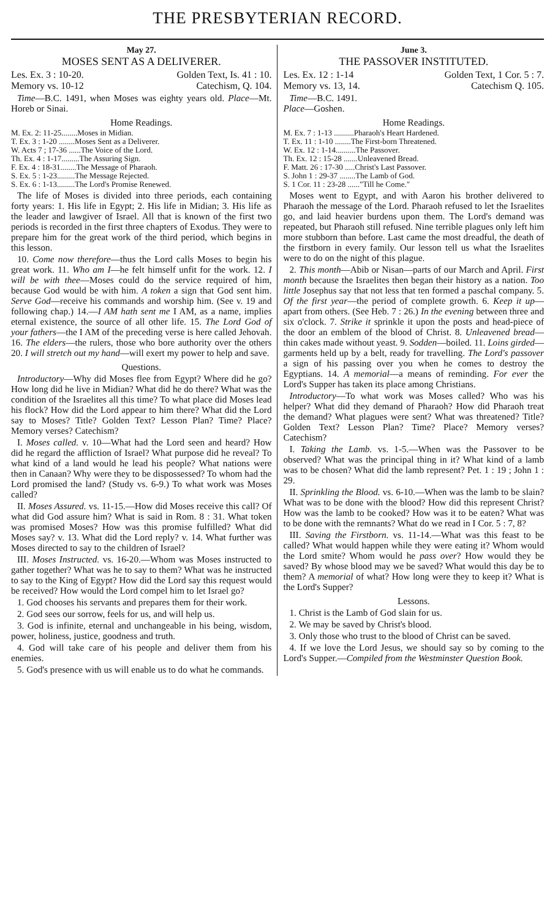THE PRESBYTERIAN RECORD.
May 27.
MOSES SENT AS A DELIVERER.
Les. Ex. 3 : 10-20. Golden Text, Is. 41 : 10.
Memory vs. 10-12 Catechism, Q. 104.
Time—B.C. 1491, when Moses was eighty years old. Place—Mt. Horeb or Sinai.
Home Readings.
M. Ex. 2: 11-25........Moses in Midian.
T. Ex. 3 : 1-20 ........Moses Sent as a Deliverer.
W. Acts 7 ; 17-36 ......The Voice of the Lord.
Th. Ex. 4 : 1-17.........The Assuring Sign.
F. Ex. 4 : 18-31........The Message of Pharaoh.
S. Ex. 5 : 1-23.........The Message Rejected.
S. Ex. 6 : 1-13.........The Lord's Promise Renewed.
The life of Moses is divided into three periods, each containing forty years: 1. His life in Egypt; 2. His life in Midian; 3. His life as the leader and lawgiver of Israel. All that is known of the first two periods is recorded in the first three chapters of Exodus. They were to prepare him for the great work of the third period, which begins in this lesson.
10. Come now therefore—thus the Lord calls Moses to begin his great work. 11. Who am I—he felt himself unfit for the work. 12. I will be with thee—Moses could do the service required of him, because God would be with him. A token a sign that God sent him. Serve God—receive his commands and worship him. (See v. 19 and following chap.) 14.—I AM hath sent me I AM, as a name, implies eternal existence, the source of all other life. 15. The Lord God of your fathers—the I AM of the preceding verse is here called Jehovah. 16. The elders—the rulers, those who bore authority over the others 20. I will stretch out my hand—will exert my power to help and save.
Questions.
Introductory—Why did Moses flee from Egypt? Where did he go? How long did he live in Midian? What did he do there? What was the condition of the Israelites all this time? To what place did Moses lead his flock? How did the Lord appear to him there? What did the Lord say to Moses? Title? Golden Text? Lesson Plan? Time? Place? Memory verses? Catechism?
I. Moses called. v. 10—What had the Lord seen and heard? How did he regard the affliction of Israel? What purpose did he reveal? To what kind of a land would he lead his people? What nations were then in Canaan? Why were they to be dispossessed? To whom had the Lord promised the land? (Study vs. 6-9.) To what work was Moses called?
II. Moses Assured. vs. 11-15.—How did Moses receive this call? Of what did God assure him? What is said in Rom. 8 : 31. What token was promised Moses? How was this promise fulfilled? What did Moses say? v. 13. What did the Lord reply? v. 14. What further was Moses directed to say to the children of Israel?
III. Moses Instructed. vs. 16-20.—Whom was Moses instructed to gather together? What was he to say to them? What was he instructed to say to the King of Egypt? How did the Lord say this request would be received? How would the Lord compel him to let Israel go?
1. God chooses his servants and prepares them for their work.
2. God sees our sorrow, feels for us, and will help us.
3. God is infinite, eternal and unchangeable in his being, wisdom, power, holiness, justice, goodness and truth.
4. God will take care of his people and deliver them from his enemies.
5. God's presence with us will enable us to do what he commands.
June 3.
THE PASSOVER INSTITUTED.
Les. Ex. 12 : 1-14 Golden Text, 1 Cor. 5 : 7.
Memory vs. 13, 14. Catechism Q. 105.
Time—B.C. 1491.
Place—Goshen.
Home Readings.
M. Ex. 7 : 1-13 ..........Pharaoh's Heart Hardened.
T. Ex. 11 : 1-10 ........The First-born Threatened.
W. Ex. 12 : 1-14..........The Passover.
Th. Ex. 12 : 15-28 .......Unleavened Bread.
F. Matt. 26 : 17-30 .....Christ's Last Passover.
S. John 1 : 29-37 ........The Lamb of God.
S. 1 Cor. 11 : 23-28 ......"Till he Come."
Moses went to Egypt, and with Aaron his brother delivered to Pharaoh the message of the Lord. Pharaoh refused to let the Israelites go, and laid heavier burdens upon them. The Lord's demand was repeated, but Pharaoh still refused. Nine terrible plagues only left him more stubborn than before. Last came the most dreadful, the death of the firstborn in every family. Our lesson tell us what the Israelites were to do on the night of this plague.
2. This month—Abib or Nisan—parts of our March and April. First month because the Israelites then began their history as a nation. Too little Josephus say that not less that ten formed a paschal company. 5. Of the first year—the period of complete growth. 6. Keep it up—apart from others. (See Heb. 7 : 26.) In the evening between three and six o'clock. 7. Strike it sprinkle it upon the posts and head-piece of the door an emblem of the blood of Christ. 8. Unleavened bread—thin cakes made without yeast. 9. Sodden—boiled. 11. Loins girded—garments held up by a belt, ready for travelling. The Lord's passover a sign of his passing over you when he comes to destroy the Egyptians. 14. A memorial—a means of reminding. For ever the Lord's Supper has taken its place among Christians.
Introductory—To what work was Moses called? Who was his helper? What did they demand of Pharaoh? How did Pharaoh treat the demand? What plagues were sent? What was threatened? Title? Golden Text? Lesson Plan? Time? Place? Memory verses? Catechism?
I. Taking the Lamb. vs. 1-5.—When was the Passover to be observed? What was the principal thing in it? What kind of a lamb was to be chosen? What did the lamb represent? Pet. 1 : 19 ; John 1 : 29.
II. Sprinkling the Blood. vs. 6-10.—When was the lamb to be slain? What was to be done with the blood? How did this represent Christ? How was the lamb to be cooked? How was it to be eaten? What was to be done with the remnants? What do we read in I Cor. 5 : 7, 8?
III. Saving the Firstborn. vs. 11-14.—What was this feast to be called? What would happen while they were eating it? Whom would the Lord smite? Whom would he pass over? How would they be saved? By whose blood may we be saved? What would this day be to them? A memorial of what? How long were they to keep it? What is the Lord's Supper?
Lessons.
1. Christ is the Lamb of God slain for us.
2. We may be saved by Christ's blood.
3. Only those who trust to the blood of Christ can be saved.
4. If we love the Lord Jesus, we should say so by coming to the Lord's Supper.—Compiled from the Westminster Question Book.